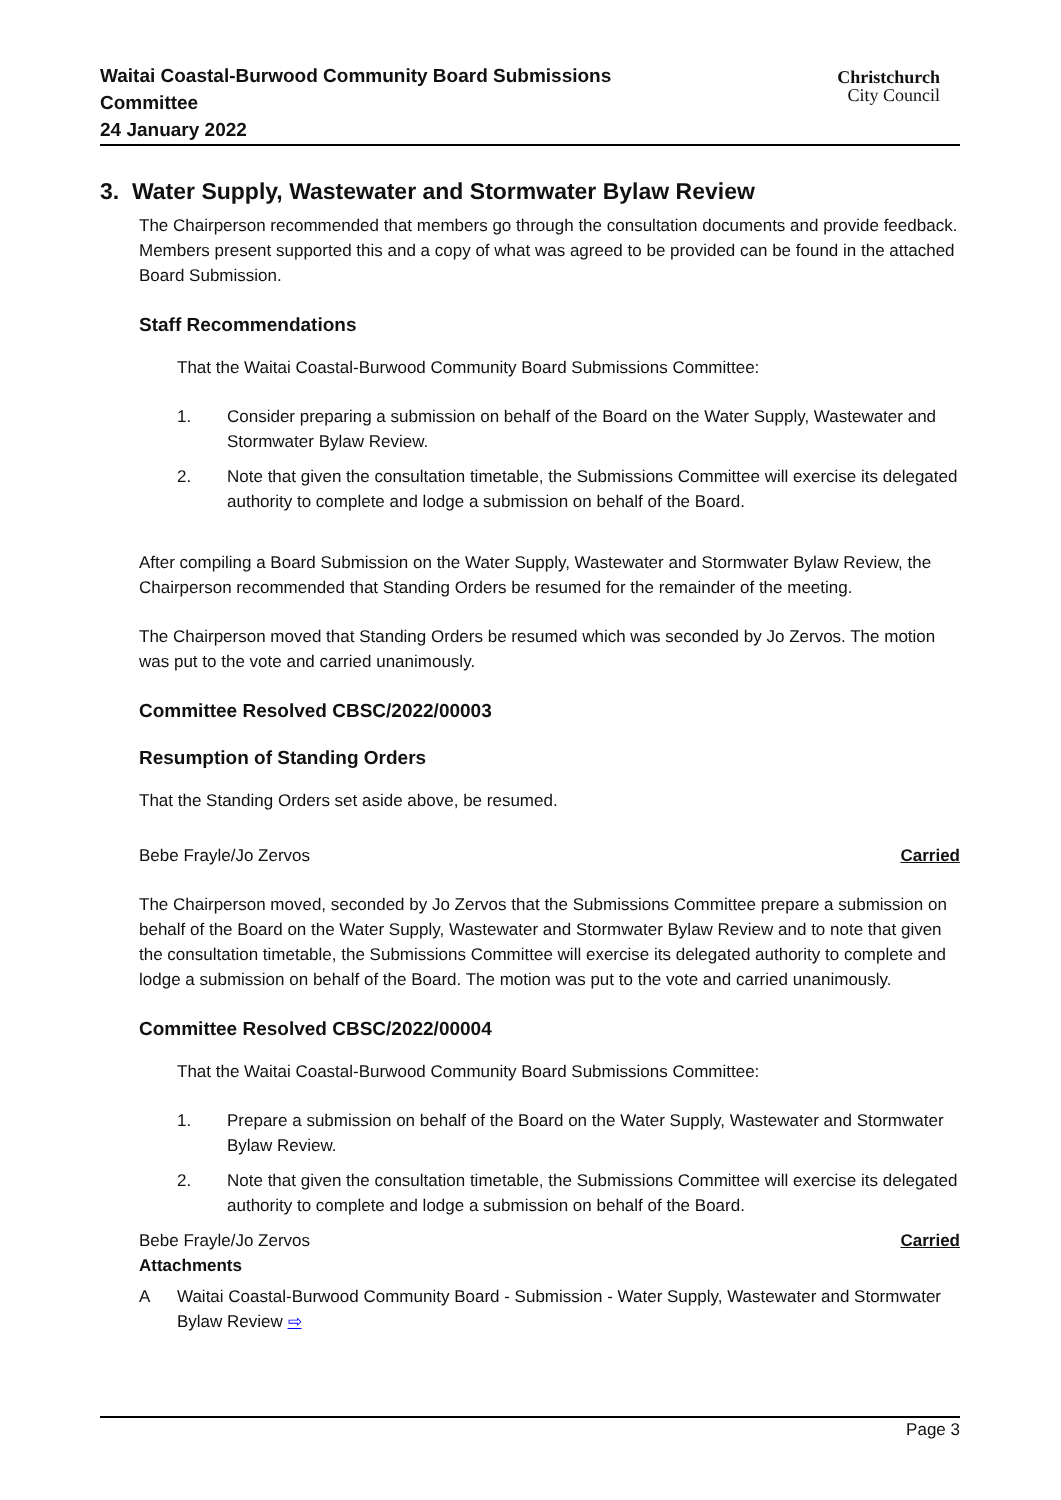Waitai Coastal-Burwood Community Board Submissions Committee
24 January 2022
Christchurch
City Council
3. Water Supply, Wastewater and Stormwater Bylaw Review
The Chairperson recommended that members go through the consultation documents and provide feedback. Members present supported this and a copy of what was agreed to be provided can be found in the attached Board Submission.
Staff Recommendations
That the Waitai Coastal-Burwood Community Board Submissions Committee:
1. Consider preparing a submission on behalf of the Board on the Water Supply, Wastewater and Stormwater Bylaw Review.
2. Note that given the consultation timetable, the Submissions Committee will exercise its delegated authority to complete and lodge a submission on behalf of the Board.
After compiling a Board Submission on the Water Supply, Wastewater and Stormwater Bylaw Review, the Chairperson recommended that Standing Orders be resumed for the remainder of the meeting.
The Chairperson moved that Standing Orders be resumed which was seconded by Jo Zervos. The motion was put to the vote and carried unanimously.
Committee Resolved CBSC/2022/00003
Resumption of Standing Orders
That the Standing Orders set aside above, be resumed.
Bebe Frayle/Jo Zervos Carried
The Chairperson moved, seconded by Jo Zervos that the Submissions Committee prepare a submission on behalf of the Board on the Water Supply, Wastewater and Stormwater Bylaw Review and to note that given the consultation timetable, the Submissions Committee will exercise its delegated authority to complete and lodge a submission on behalf of the Board. The motion was put to the vote and carried unanimously.
Committee Resolved CBSC/2022/00004
That the Waitai Coastal-Burwood Community Board Submissions Committee:
1. Prepare a submission on behalf of the Board on the Water Supply, Wastewater and Stormwater Bylaw Review.
2. Note that given the consultation timetable, the Submissions Committee will exercise its delegated authority to complete and lodge a submission on behalf of the Board.
Bebe Frayle/Jo Zervos Carried
Attachments
A Waitai Coastal-Burwood Community Board - Submission - Water Supply, Wastewater and Stormwater Bylaw Review ⇨
Page 3